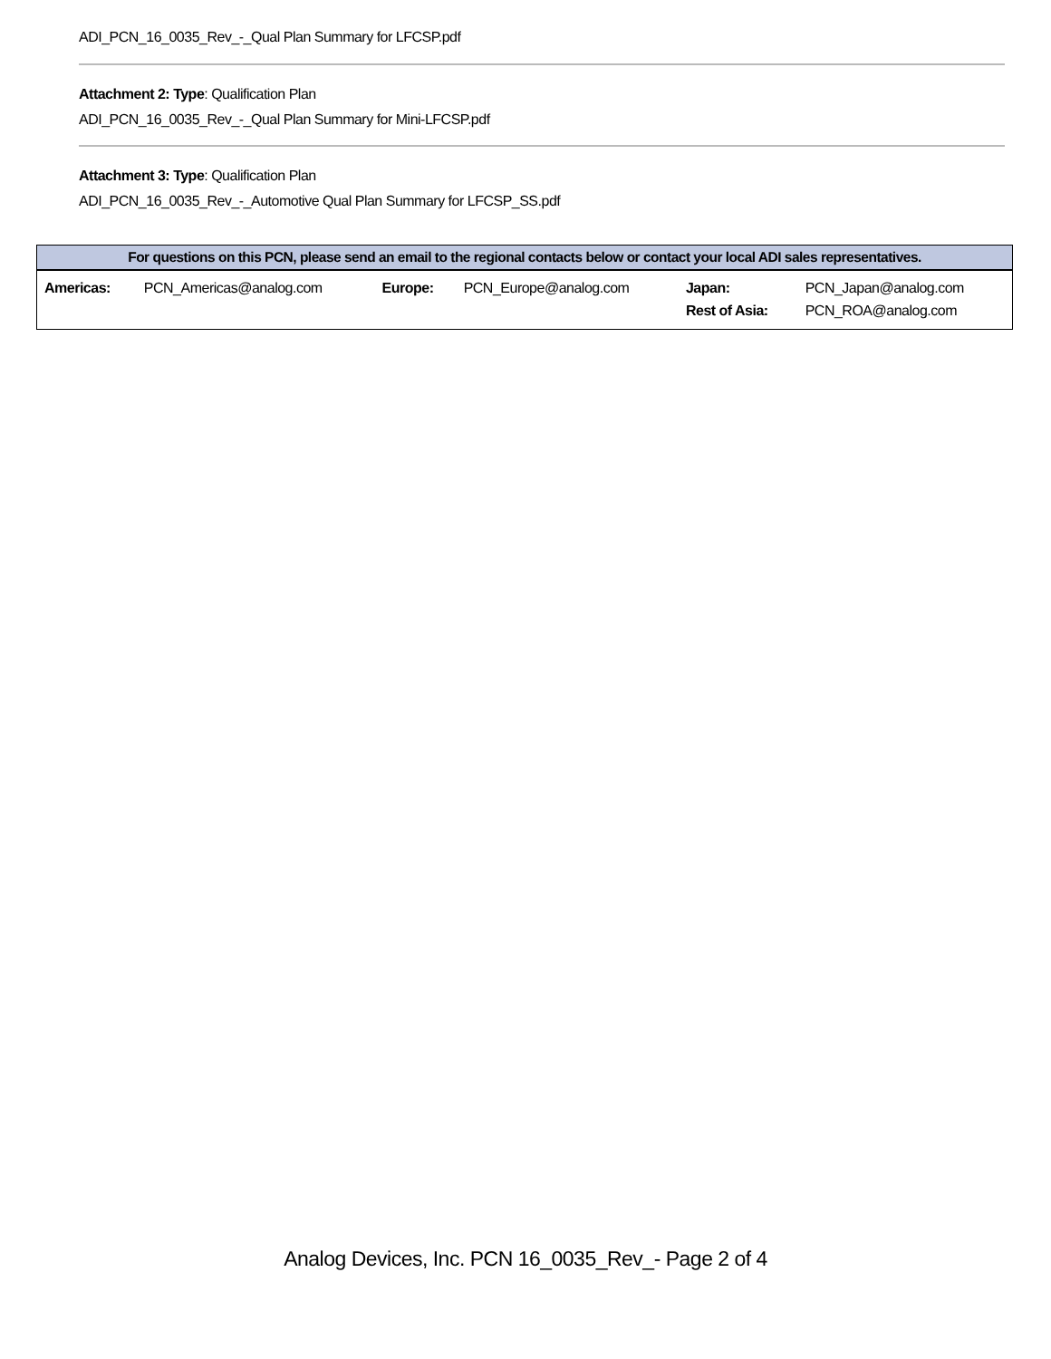ADI_PCN_16_0035_Rev_-_Qual Plan Summary for LFCSP.pdf
Attachment 2: Type: Qualification Plan
ADI_PCN_16_0035_Rev_-_Qual Plan Summary for Mini-LFCSP.pdf
Attachment 3: Type: Qualification Plan
ADI_PCN_16_0035_Rev_-_Automotive Qual Plan Summary for LFCSP_SS.pdf
| For questions on this PCN, please send an email to the regional contacts below or contact your local ADI sales representatives. | | | | | |
| --- | --- | --- | --- | --- | --- |
| Americas: | PCN_Americas@analog.com | Europe: | PCN_Europe@analog.com | Japan: Rest of Asia: | PCN_Japan@analog.com PCN_ROA@analog.com |
Analog Devices, Inc. PCN 16_0035_Rev_- Page 2 of 4